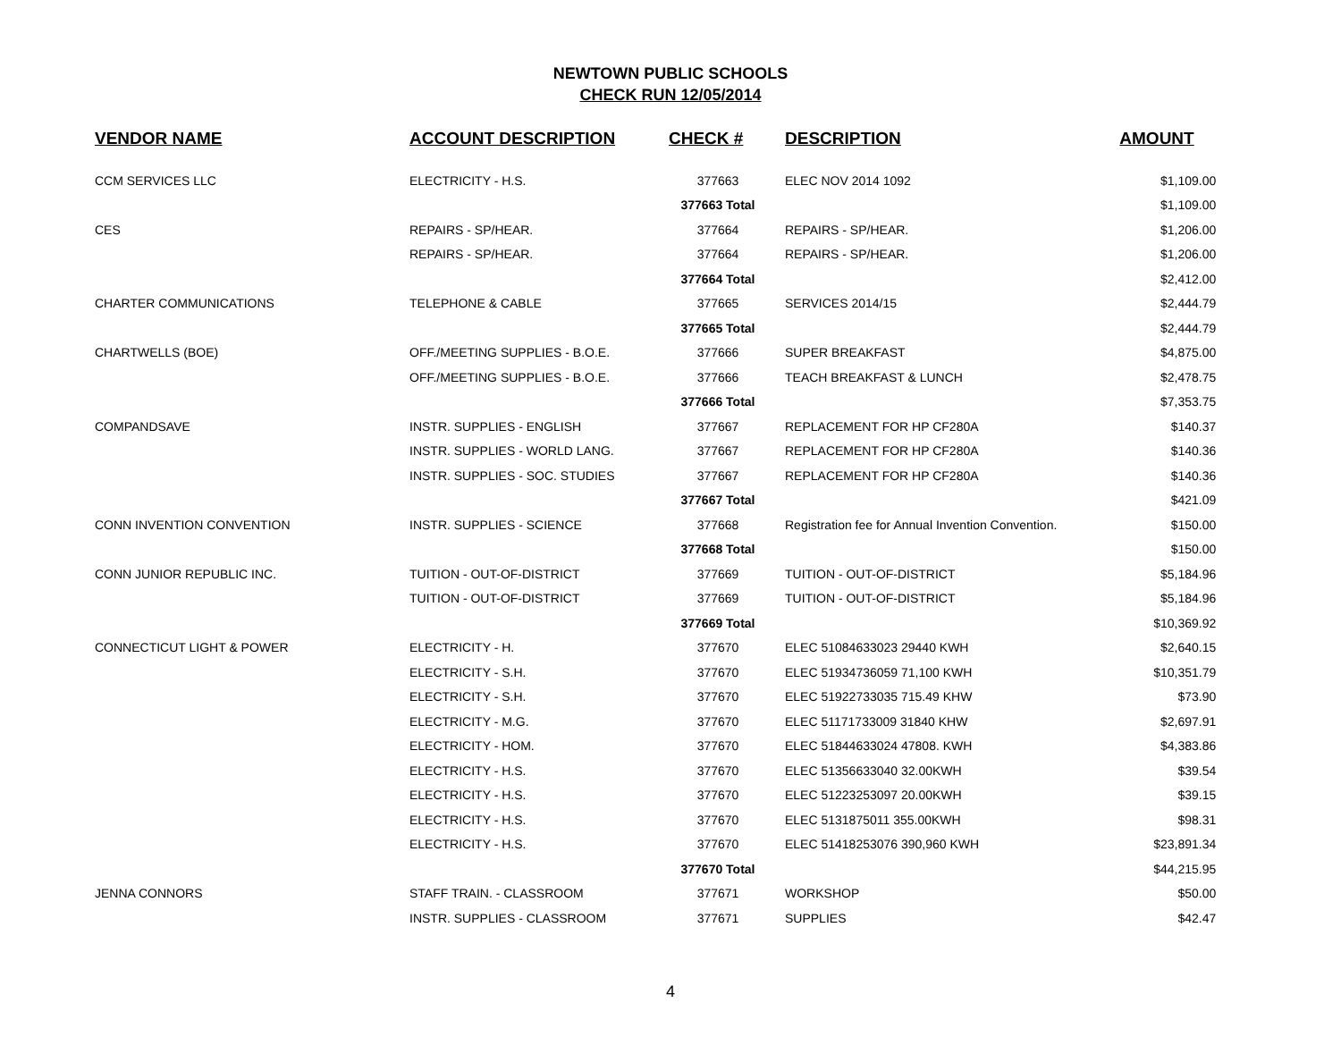NEWTOWN PUBLIC SCHOOLS
CHECK RUN 12/05/2014
| VENDOR NAME | ACCOUNT DESCRIPTION | CHECK # | DESCRIPTION | AMOUNT |
| --- | --- | --- | --- | --- |
| CCM SERVICES LLC | ELECTRICITY - H.S. | 377663 | ELEC NOV 2014 1092 | $1,109.00 |
| | | 377663 Total | | $1,109.00 |
| CES | REPAIRS - SP/HEAR. | 377664 | REPAIRS - SP/HEAR. | $1,206.00 |
| | REPAIRS - SP/HEAR. | 377664 | REPAIRS - SP/HEAR. | $1,206.00 |
| | | 377664 Total | | $2,412.00 |
| CHARTER COMMUNICATIONS | TELEPHONE & CABLE | 377665 | SERVICES 2014/15 | $2,444.79 |
| | | 377665 Total | | $2,444.79 |
| CHARTWELLS (BOE) | OFF./MEETING SUPPLIES - B.O.E. | 377666 | SUPER BREAKFAST | $4,875.00 |
| | OFF./MEETING SUPPLIES - B.O.E. | 377666 | TEACH BREAKFAST & LUNCH | $2,478.75 |
| | | 377666 Total | | $7,353.75 |
| COMPANDSAVE | INSTR. SUPPLIES - ENGLISH | 377667 | REPLACEMENT FOR HP CF280A | $140.37 |
| | INSTR. SUPPLIES - WORLD LANG. | 377667 | REPLACEMENT FOR HP CF280A | $140.36 |
| | INSTR. SUPPLIES - SOC. STUDIES | 377667 | REPLACEMENT FOR HP CF280A | $140.36 |
| | | 377667 Total | | $421.09 |
| CONN INVENTION CONVENTION | INSTR. SUPPLIES - SCIENCE | 377668 | Registration fee for Annual Invention Convention. | $150.00 |
| | | 377668 Total | | $150.00 |
| CONN JUNIOR REPUBLIC INC. | TUITION - OUT-OF-DISTRICT | 377669 | TUITION - OUT-OF-DISTRICT | $5,184.96 |
| | TUITION - OUT-OF-DISTRICT | 377669 | TUITION - OUT-OF-DISTRICT | $5,184.96 |
| | | 377669 Total | | $10,369.92 |
| CONNECTICUT LIGHT & POWER | ELECTRICITY - H. | 377670 | ELEC 51084633023 29440 KWH | $2,640.15 |
| | ELECTRICITY - S.H. | 377670 | ELEC 51934736059 71,100 KWH | $10,351.79 |
| | ELECTRICITY - S.H. | 377670 | ELEC 51922733035 715.49 KHW | $73.90 |
| | ELECTRICITY - M.G. | 377670 | ELEC 51171733009 31840 KHW | $2,697.91 |
| | ELECTRICITY - HOM. | 377670 | ELEC 51844633024 47808. KWH | $4,383.86 |
| | ELECTRICITY - H.S. | 377670 | ELEC 51356633040 32.00KWH | $39.54 |
| | ELECTRICITY - H.S. | 377670 | ELEC 51223253097 20.00KWH | $39.15 |
| | ELECTRICITY - H.S. | 377670 | ELEC 5131875011 355.00KWH | $98.31 |
| | ELECTRICITY - H.S. | 377670 | ELEC 51418253076 390,960 KWH | $23,891.34 |
| | | 377670 Total | | $44,215.95 |
| JENNA CONNORS | STAFF TRAIN. - CLASSROOM | 377671 | WORKSHOP | $50.00 |
| | INSTR. SUPPLIES - CLASSROOM | 377671 | SUPPLIES | $42.47 |
4